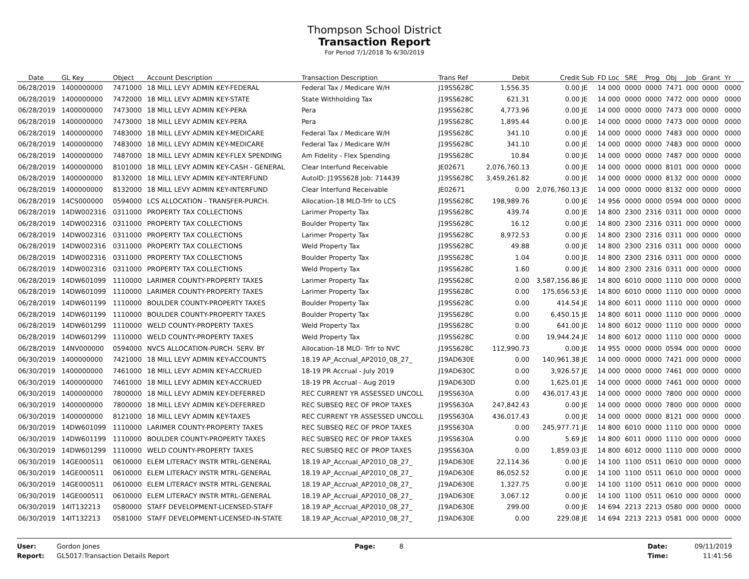Thompson School District
Transaction Report
For Period 7/1/2018 To 6/30/2019
| Date | GL Key | Object | Account Description | Transaction Description | Trans Ref | Debit | Credit | Sub | FD Loc | SRE | Prog | Obj | Job | Grant | Yr |
| --- | --- | --- | --- | --- | --- | --- | --- | --- | --- | --- | --- | --- | --- | --- | --- |
| 06/28/2019 | 1400000000 | 7471000 | 18 MILL LEVY ADMIN KEY-FEDERAL | Federal Tax / Medicare W/H | J19SS628C | 1,556.35 | 0.00 | JE | 14 000 | 0000 | 0000 | 7471 | 000 | 0000 | 0000 |
| 06/28/2019 | 1400000000 | 7472000 | 18 MILL LEVY ADMIN KEY-STATE | State Withholding Tax | J19SS628C | 621.31 | 0.00 | JE | 14 000 | 0000 | 0000 | 7472 | 000 | 0000 | 0000 |
| 06/28/2019 | 1400000000 | 7473000 | 18 MILL LEVY ADMIN KEY-PERA | Pera | J19SS628C | 4,773.96 | 0.00 | JE | 14 000 | 0000 | 0000 | 7473 | 000 | 0000 | 0000 |
| 06/28/2019 | 1400000000 | 7473000 | 18 MILL LEVY ADMIN KEY-PERA | Pera | J19SS628C | 1,895.44 | 0.00 | JE | 14 000 | 0000 | 0000 | 7473 | 000 | 0000 | 0000 |
| 06/28/2019 | 1400000000 | 7483000 | 18 MILL LEVY ADMIN KEY-MEDICARE | Federal Tax / Medicare W/H | J19SS628C | 341.10 | 0.00 | JE | 14 000 | 0000 | 0000 | 7483 | 000 | 0000 | 0000 |
| 06/28/2019 | 1400000000 | 7483000 | 18 MILL LEVY ADMIN KEY-MEDICARE | Federal Tax / Medicare W/H | J19SS628C | 341.10 | 0.00 | JE | 14 000 | 0000 | 0000 | 7483 | 000 | 0000 | 0000 |
| 06/28/2019 | 1400000000 | 7487000 | 18 MILL LEVY ADMIN KEY-FLEX SPENDING | Am Fidelity - Flex Spending | J19SS628C | 10.84 | 0.00 | JE | 14 000 | 0000 | 0000 | 7487 | 000 | 0000 | 0000 |
| 06/28/2019 | 1400000000 | 8101000 | 18 MILL LEVY ADMIN KEY-CASH - GENERAL | Clear Interfund Receivable | JE02671 | 2,076,760.13 | 0.00 | JE | 14 000 | 0000 | 0000 | 8101 | 000 | 0000 | 0000 |
| 06/28/2019 | 1400000000 | 8132000 | 18 MILL LEVY ADMIN KEY-INTERFUND | AutoID: J19SS628 Job: 714439 | J19SS628C | 3,459,261.82 | 0.00 | JE | 14 000 | 0000 | 0000 | 8132 | 000 | 0000 | 0000 |
| 06/28/2019 | 1400000000 | 8132000 | 18 MILL LEVY ADMIN KEY-INTERFUND | Clear Interfund Receivable | JE02671 | 0.00 | 2,076,760.13 | JE | 14 000 | 0000 | 0000 | 8132 | 000 | 0000 | 0000 |
| 06/28/2019 | 14CS000000 | 0594000 | LCS ALLOCATION - TRANSFER-PURCH. | Allocation-18 MLO-Trfr to LCS | J19SS628C | 198,989.76 | 0.00 | JE | 14 956 | 0000 | 0000 | 0594 | 000 | 0000 | 0000 |
| 06/28/2019 | 14DW002316 | 0311000 | PROPERTY TAX COLLECTIONS | Larimer Property Tax | J19SS628C | 439.74 | 0.00 | JE | 14 800 | 2300 | 2316 | 0311 | 000 | 0000 | 0000 |
| 06/28/2019 | 14DW002316 | 0311000 | PROPERTY TAX COLLECTIONS | Boulder Property Tax | J19SS628C | 16.12 | 0.00 | JE | 14 800 | 2300 | 2316 | 0311 | 000 | 0000 | 0000 |
| 06/28/2019 | 14DW002316 | 0311000 | PROPERTY TAX COLLECTIONS | Larimer Property Tax | J19SS628C | 8,972.53 | 0.00 | JE | 14 800 | 2300 | 2316 | 0311 | 000 | 0000 | 0000 |
| 06/28/2019 | 14DW002316 | 0311000 | PROPERTY TAX COLLECTIONS | Weld Property Tax | J19SS628C | 49.88 | 0.00 | JE | 14 800 | 2300 | 2316 | 0311 | 000 | 0000 | 0000 |
| 06/28/2019 | 14DW002316 | 0311000 | PROPERTY TAX COLLECTIONS | Boulder Property Tax | J19SS628C | 1.04 | 0.00 | JE | 14 800 | 2300 | 2316 | 0311 | 000 | 0000 | 0000 |
| 06/28/2019 | 14DW002316 | 0311000 | PROPERTY TAX COLLECTIONS | Weld Property Tax | J19SS628C | 1.60 | 0.00 | JE | 14 800 | 2300 | 2316 | 0311 | 000 | 0000 | 0000 |
| 06/28/2019 | 14DW601099 | 1110000 | LARIMER COUNTY-PROPERTY TAXES | Larimer Property Tax | J19SS628C | 0.00 | 3,587,156.86 | JE | 14 800 | 6010 | 0000 | 1110 | 000 | 0000 | 0000 |
| 06/28/2019 | 14DW601099 | 1110000 | LARIMER COUNTY-PROPERTY TAXES | Larimer Property Tax | J19SS628C | 0.00 | 175,656.53 | JE | 14 800 | 6010 | 0000 | 1110 | 000 | 0000 | 0000 |
| 06/28/2019 | 14DW601199 | 1110000 | BOULDER COUNTY-PROPERTY TAXES | Boulder Property Tax | J19SS628C | 0.00 | 414.54 | JE | 14 800 | 6011 | 0000 | 1110 | 000 | 0000 | 0000 |
| 06/28/2019 | 14DW601199 | 1110000 | BOULDER COUNTY-PROPERTY TAXES | Boulder Property Tax | J19SS628C | 0.00 | 6,450.15 | JE | 14 800 | 6011 | 0000 | 1110 | 000 | 0000 | 0000 |
| 06/28/2019 | 14DW601299 | 1110000 | WELD COUNTY-PROPERTY TAXES | Weld Property Tax | J19SS628C | 0.00 | 641.00 | JE | 14 800 | 6012 | 0000 | 1110 | 000 | 0000 | 0000 |
| 06/28/2019 | 14DW601299 | 1110000 | WELD COUNTY-PROPERTY TAXES | Weld Property Tax | J19SS628C | 0.00 | 19,944.24 | JE | 14 800 | 6012 | 0000 | 1110 | 000 | 0000 | 0000 |
| 06/28/2019 | 14NV000000 | 0594000 | NVCS ALLOCATION-PURCH. SERV. BY | Allocation-18 MLO- Trfr to NVC | J19SS628C | 112,990.73 | 0.00 | JE | 14 955 | 0000 | 0000 | 0594 | 000 | 0000 | 0000 |
| 06/30/2019 | 1400000000 | 7421000 | 18 MILL LEVY ADMIN KEY-ACCOUNTS | 18.19 AP_Accrual_AP2010_08_27_ | J19AD630E | 0.00 | 140,961.38 | JE | 14 000 | 0000 | 0000 | 7421 | 000 | 0000 | 0000 |
| 06/30/2019 | 1400000000 | 7461000 | 18 MILL LEVY ADMIN KEY-ACCRUED | 18-19 PR Accrual - July 2019 | J19AD630C | 0.00 | 3,926.57 | JE | 14 000 | 0000 | 0000 | 7461 | 000 | 0000 | 0000 |
| 06/30/2019 | 1400000000 | 7461000 | 18 MILL LEVY ADMIN KEY-ACCRUED | 18-19 PR Accrual - Aug 2019 | J19AD630D | 0.00 | 1,625.01 | JE | 14 000 | 0000 | 0000 | 7461 | 000 | 0000 | 0000 |
| 06/30/2019 | 1400000000 | 7800000 | 18 MILL LEVY ADMIN KEY-DEFERRED | REC CURRENT YR ASSESSED UNCOLL | J19SS630A | 0.00 | 436,017.43 | JE | 14 000 | 0000 | 0000 | 7800 | 000 | 0000 | 0000 |
| 06/30/2019 | 1400000000 | 7800000 | 18 MILL LEVY ADMIN KEY-DEFERRED | REC SUBSEQ REC OF PROP TAXES | J19SS630A | 247,842.43 | 0.00 | JE | 14 000 | 0000 | 0000 | 7800 | 000 | 0000 | 0000 |
| 06/30/2019 | 1400000000 | 8121000 | 18 MILL LEVY ADMIN KEY-TAXES | REC CURRENT YR ASSESSED UNCOLL | J19SS630A | 436,017.43 | 0.00 | JE | 14 000 | 0000 | 0000 | 8121 | 000 | 0000 | 0000 |
| 06/30/2019 | 14DW601099 | 1110000 | LARIMER COUNTY-PROPERTY TAXES | REC SUBSEQ REC OF PROP TAXES | J19SS630A | 0.00 | 245,977.71 | JE | 14 800 | 6010 | 0000 | 1110 | 000 | 0000 | 0000 |
| 06/30/2019 | 14DW601199 | 1110000 | BOULDER COUNTY-PROPERTY TAXES | REC SUBSEQ REC OF PROP TAXES | J19SS630A | 0.00 | 5.69 | JE | 14 800 | 6011 | 0000 | 1110 | 000 | 0000 | 0000 |
| 06/30/2019 | 14DW601299 | 1110000 | WELD COUNTY-PROPERTY TAXES | REC SUBSEQ REC OF PROP TAXES | J19SS630A | 0.00 | 1,859.03 | JE | 14 800 | 6012 | 0000 | 1110 | 000 | 0000 | 0000 |
| 06/30/2019 | 14GE000511 | 0610000 | ELEM LITERACY INSTR MTRL-GENERAL | 18.19 AP_Accrual_AP2010_08_27_ | J19AD630E | 22,114.36 | 0.00 | JE | 14 100 | 1100 | 0511 | 0610 | 000 | 0000 | 0000 |
| 06/30/2019 | 14GE000511 | 0610000 | ELEM LITERACY INSTR MTRL-GENERAL | 18.19 AP_Accrual_AP2010_08_27_ | J19AD630E | 86,052.52 | 0.00 | JE | 14 100 | 1100 | 0511 | 0610 | 000 | 0000 | 0000 |
| 06/30/2019 | 14GE000511 | 0610000 | ELEM LITERACY INSTR MTRL-GENERAL | 18.19 AP_Accrual_AP2010_08_27_ | J19AD630E | 1,327.75 | 0.00 | JE | 14 100 | 1100 | 0511 | 0610 | 000 | 0000 | 0000 |
| 06/30/2019 | 14GE000511 | 0610000 | ELEM LITERACY INSTR MTRL-GENERAL | 18.19 AP_Accrual_AP2010_08_27_ | J19AD630E | 3,067.12 | 0.00 | JE | 14 100 | 1100 | 0511 | 0610 | 000 | 0000 | 0000 |
| 06/30/2019 | 14IT132213 | 0580000 | STAFF DEVELOPMENT-LICENSED-STAFF | 18.19 AP_Accrual_AP2010_08_27_ | J19AD630E | 299.00 | 0.00 | JE | 14 694 | 2213 | 2213 | 0580 | 000 | 0000 | 0000 |
| 06/30/2019 | 14IT132213 | 0581000 | STAFF DEVELOPMENT-LICENSED-IN-STATE | 18.19 AP_Accrual_AP2010_08_27_ | J19AD630E | 0.00 | 229.08 | JE | 14 694 | 2213 | 2213 | 0581 | 000 | 0000 | 0000 |
User:
Report:
Gordon Jones
GL5017:Transaction Details Report
Page: 8 Date:
Time:
09/11/2019
11:41:56